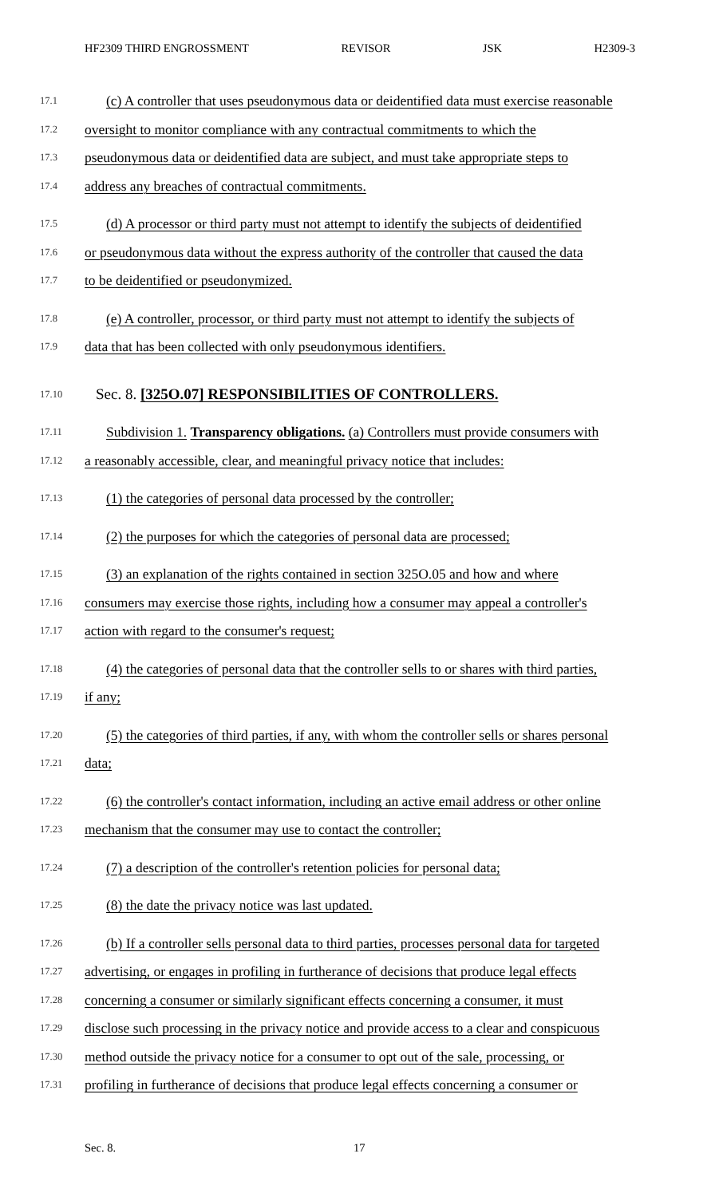HF2309 THIRD ENGROSSMENT REVISOR JSK H2309-3
17.1 (c) A controller that uses pseudonymous data or deidentified data must exercise reasonable
17.2 oversight to monitor compliance with any contractual commitments to which the
17.3 pseudonymous data or deidentified data are subject, and must take appropriate steps to
17.4 address any breaches of contractual commitments.
17.5 (d) A processor or third party must not attempt to identify the subjects of deidentified
17.6 or pseudonymous data without the express authority of the controller that caused the data
17.7 to be deidentified or pseudonymized.
17.8 (e) A controller, processor, or third party must not attempt to identify the subjects of
17.9 data that has been collected with only pseudonymous identifiers.
17.10 Sec. 8. [325O.07] RESPONSIBILITIES OF CONTROLLERS.
17.11 Subdivision 1. Transparency obligations. (a) Controllers must provide consumers with
17.12 a reasonably accessible, clear, and meaningful privacy notice that includes:
17.13 (1) the categories of personal data processed by the controller;
17.14 (2) the purposes for which the categories of personal data are processed;
17.15 (3) an explanation of the rights contained in section 325O.05 and how and where
17.16 consumers may exercise those rights, including how a consumer may appeal a controller's
17.17 action with regard to the consumer's request;
17.18 (4) the categories of personal data that the controller sells to or shares with third parties,
17.19 if any;
17.20 (5) the categories of third parties, if any, with whom the controller sells or shares personal
17.21 data;
17.22 (6) the controller's contact information, including an active email address or other online
17.23 mechanism that the consumer may use to contact the controller;
17.24 (7) a description of the controller's retention policies for personal data;
17.25 (8) the date the privacy notice was last updated.
17.26 (b) If a controller sells personal data to third parties, processes personal data for targeted
17.27 advertising, or engages in profiling in furtherance of decisions that produce legal effects
17.28 concerning a consumer or similarly significant effects concerning a consumer, it must
17.29 disclose such processing in the privacy notice and provide access to a clear and conspicuous
17.30 method outside the privacy notice for a consumer to opt out of the sale, processing, or
17.31 profiling in furtherance of decisions that produce legal effects concerning a consumer or
Sec. 8. 17